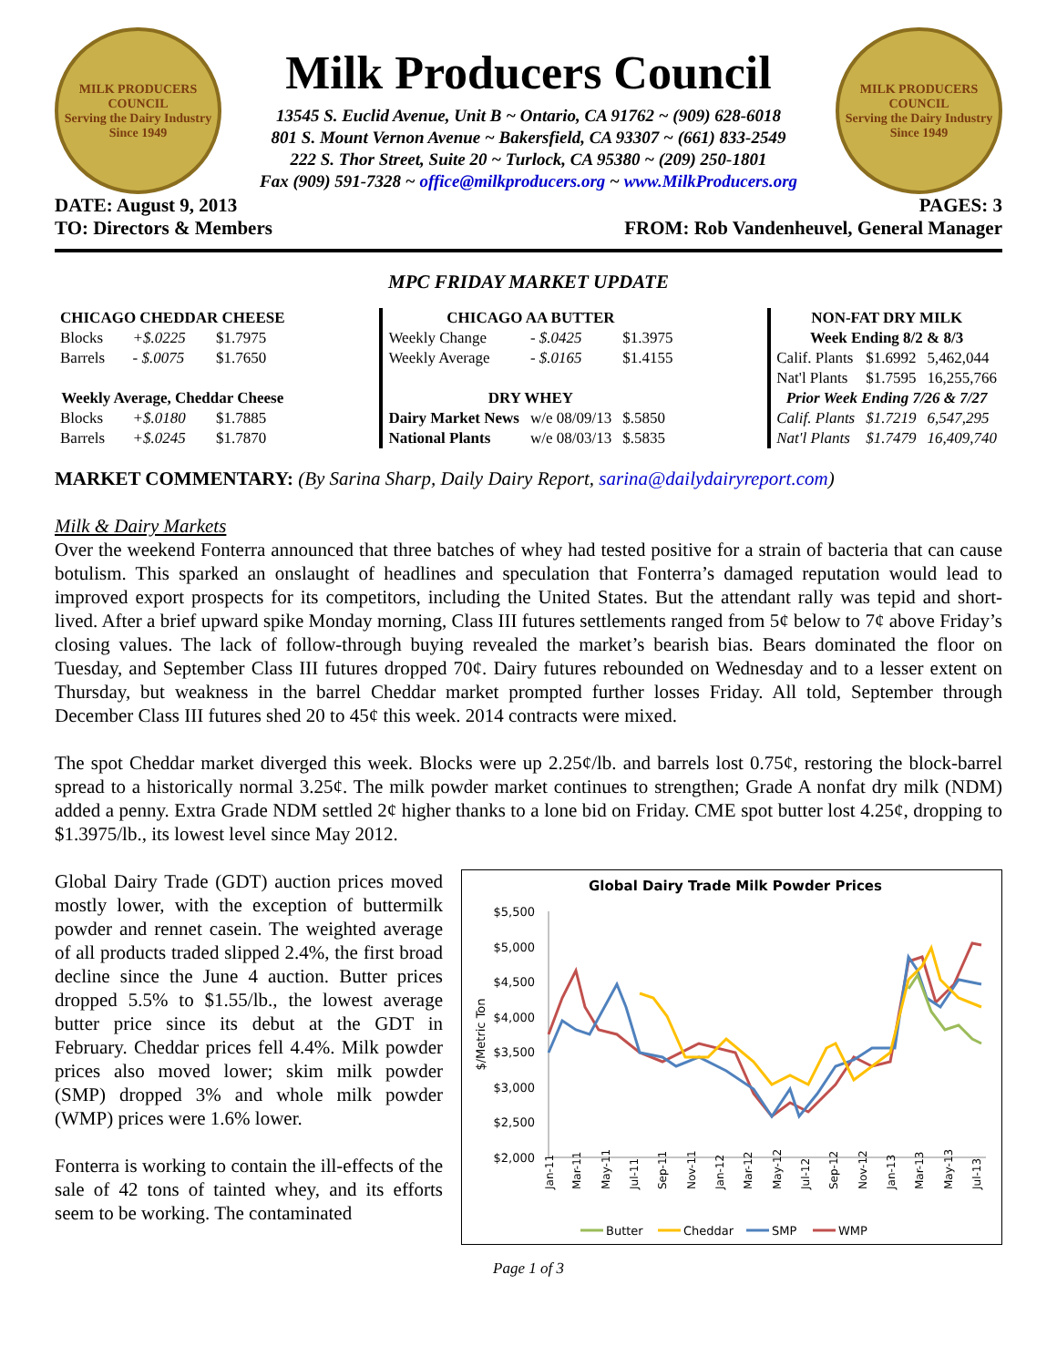MILK PRODUCERS COUNCIL
Serving the Dairy Industry Since 1949
Milk Producers Council
13545 S. Euclid Avenue, Unit B ~ Ontario, CA 91762 ~ (909) 628-6018
801 S. Mount Vernon Avenue ~ Bakersfield, CA 93307 ~ (661) 833-2549
222 S. Thor Street, Suite 20 ~ Turlock, CA 95380 ~ (209) 250-1801
Fax (909) 591-7328 ~ office@milkproducers.org ~ www.MilkProducers.org
MILK PRODUCERS COUNCIL
Serving the Dairy Industry Since 1949
DATE: August 9, 2013 PAGES: 3
TO: Directors & Members FROM: Rob Vandenheuvel, General Manager
MPC FRIDAY MARKET UPDATE
| CHICAGO CHEDDAR CHEESE | | |
| --- | --- | --- |
| Blocks | +$.0225 | $1.7975 |
| Barrels | - $.0075 | $1.7650 |
| Weekly Average, Cheddar Cheese | | |
| Blocks | +$.0180 | $1.7885 |
| Barrels | +$.0245 | $1.7870 |
| CHICAGO AA BUTTER | | |
| --- | --- | --- |
| Weekly Change | - $.0425 | $1.3975 |
| Weekly Average | - $.0165 | $1.4155 |
| DRY WHEY | | |
| Dairy Market News | w/e 08/09/13 | $.5850 |
| National Plants | w/e 08/03/13 | $.5835 |
| NON-FAT DRY MILK | | |
| --- | --- | --- |
| Week Ending 8/2 & 8/3 | | |
| Calif. Plants | $1.6992 | 5,462,044 |
| Nat'l Plants | $1.7595 | 16,255,766 |
| Prior Week Ending 7/26 & 7/27 | | |
| Calif. Plants | $1.7219 | 6,547,295 |
| Nat'l Plants | $1.7479 | 16,409,740 |
MARKET COMMENTARY: (By Sarina Sharp, Daily Dairy Report, sarina@dailydairyreport.com)
Milk & Dairy Markets
Over the weekend Fonterra announced that three batches of whey had tested positive for a strain of bacteria that can cause botulism. This sparked an onslaught of headlines and speculation that Fonterra’s damaged reputation would lead to improved export prospects for its competitors, including the United States. But the attendant rally was tepid and short-lived. After a brief upward spike Monday morning, Class III futures settlements ranged from 5¢ below to 7¢ above Friday’s closing values. The lack of follow-through buying revealed the market’s bearish bias. Bears dominated the floor on Tuesday, and September Class III futures dropped 70¢. Dairy futures rebounded on Wednesday and to a lesser extent on Thursday, but weakness in the barrel Cheddar market prompted further losses Friday. All told, September through December Class III futures shed 20 to 45¢ this week. 2014 contracts were mixed.
The spot Cheddar market diverged this week. Blocks were up 2.25¢/lb. and barrels lost 0.75¢, restoring the block-barrel spread to a historically normal 3.25¢. The milk powder market continues to strengthen; Grade A nonfat dry milk (NDM) added a penny. Extra Grade NDM settled 2¢ higher thanks to a lone bid on Friday. CME spot butter lost 4.25¢, dropping to $1.3975/lb., its lowest level since May 2012.
Global Dairy Trade (GDT) auction prices moved mostly lower, with the exception of buttermilk powder and rennet casein. The weighted average of all products traded slipped 2.4%, the first broad decline since the June 4 auction. Butter prices dropped 5.5% to $1.55/lb., the lowest average butter price since its debut at the GDT in February. Cheddar prices fell 4.4%. Milk powder prices also moved lower; skim milk powder (SMP) dropped 3% and whole milk powder (WMP) prices were 1.6% lower.
Fonterra is working to contain the ill-effects of the sale of 42 tons of tainted whey, and its efforts seem to be working. The contaminated
Global Dairy Trade Milk Powder Prices
$5,500
$5,000
$4,500
$4,000
$3,500
$3,000
$2,500
$2,000
$/Metric Ton
Jan-11
Mar-11
May-11
Jul-11
Sep-11
Nov-11
Jan-12
Mar-12
May-12
Jul-12
Sep-12
Nov-12
Jan-13
Mar-13
May-13
Jul-13
Butter
Cheddar
SMP
WMP
Page 1 of 3